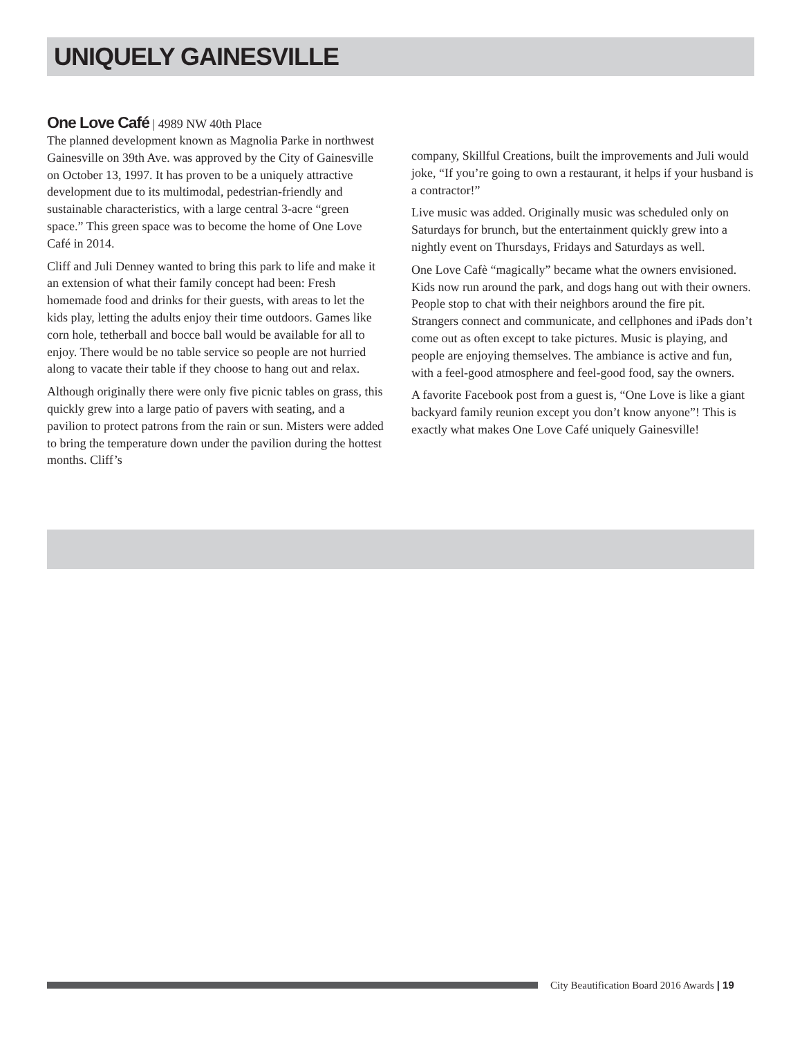UNIQUELY GAINESVILLE
One Love Café | 4989 NW 40th Place
The planned development known as Magnolia Parke in northwest Gainesville on 39th Ave. was approved by the City of Gainesville on October 13, 1997. It has proven to be a uniquely attractive development due to its multimodal, pedestrian-friendly and sustainable characteristics, with a large central 3-acre “green space.” This green space was to become the home of One Love Café in 2014.
Cliff and Juli Denney wanted to bring this park to life and make it an extension of what their family concept had been: Fresh homemade food and drinks for their guests, with areas to let the kids play, letting the adults enjoy their time outdoors. Games like corn hole, tetherball and bocce ball would be available for all to enjoy. There would be no table service so people are not hurried along to vacate their table if they choose to hang out and relax.
Although originally there were only five picnic tables on grass, this quickly grew into a large patio of pavers with seating, and a pavilion to protect patrons from the rain or sun. Misters were added to bring the temperature down under the pavilion during the hottest months. Cliff’s
company, Skillful Creations, built the improvements and Juli would joke, “If you’re going to own a restaurant, it helps if your husband is a contractor!”
Live music was added. Originally music was scheduled only on Saturdays for brunch, but the entertainment quickly grew into a nightly event on Thursdays, Fridays and Saturdays as well.
One Love Cafè “magically” became what the owners envisioned. Kids now run around the park, and dogs hang out with their owners. People stop to chat with their neighbors around the fire pit. Strangers connect and communicate, and cellphones and iPads don’t come out as often except to take pictures. Music is playing, and people are enjoying themselves. The ambiance is active and fun, with a feel-good atmosphere and feel-good food, say the owners.
A favorite Facebook post from a guest is, “One Love is like a giant backyard family reunion except you don’t know anyone”! This is exactly what makes One Love Café uniquely Gainesville!
City Beautification Board 2016 Awards | 19